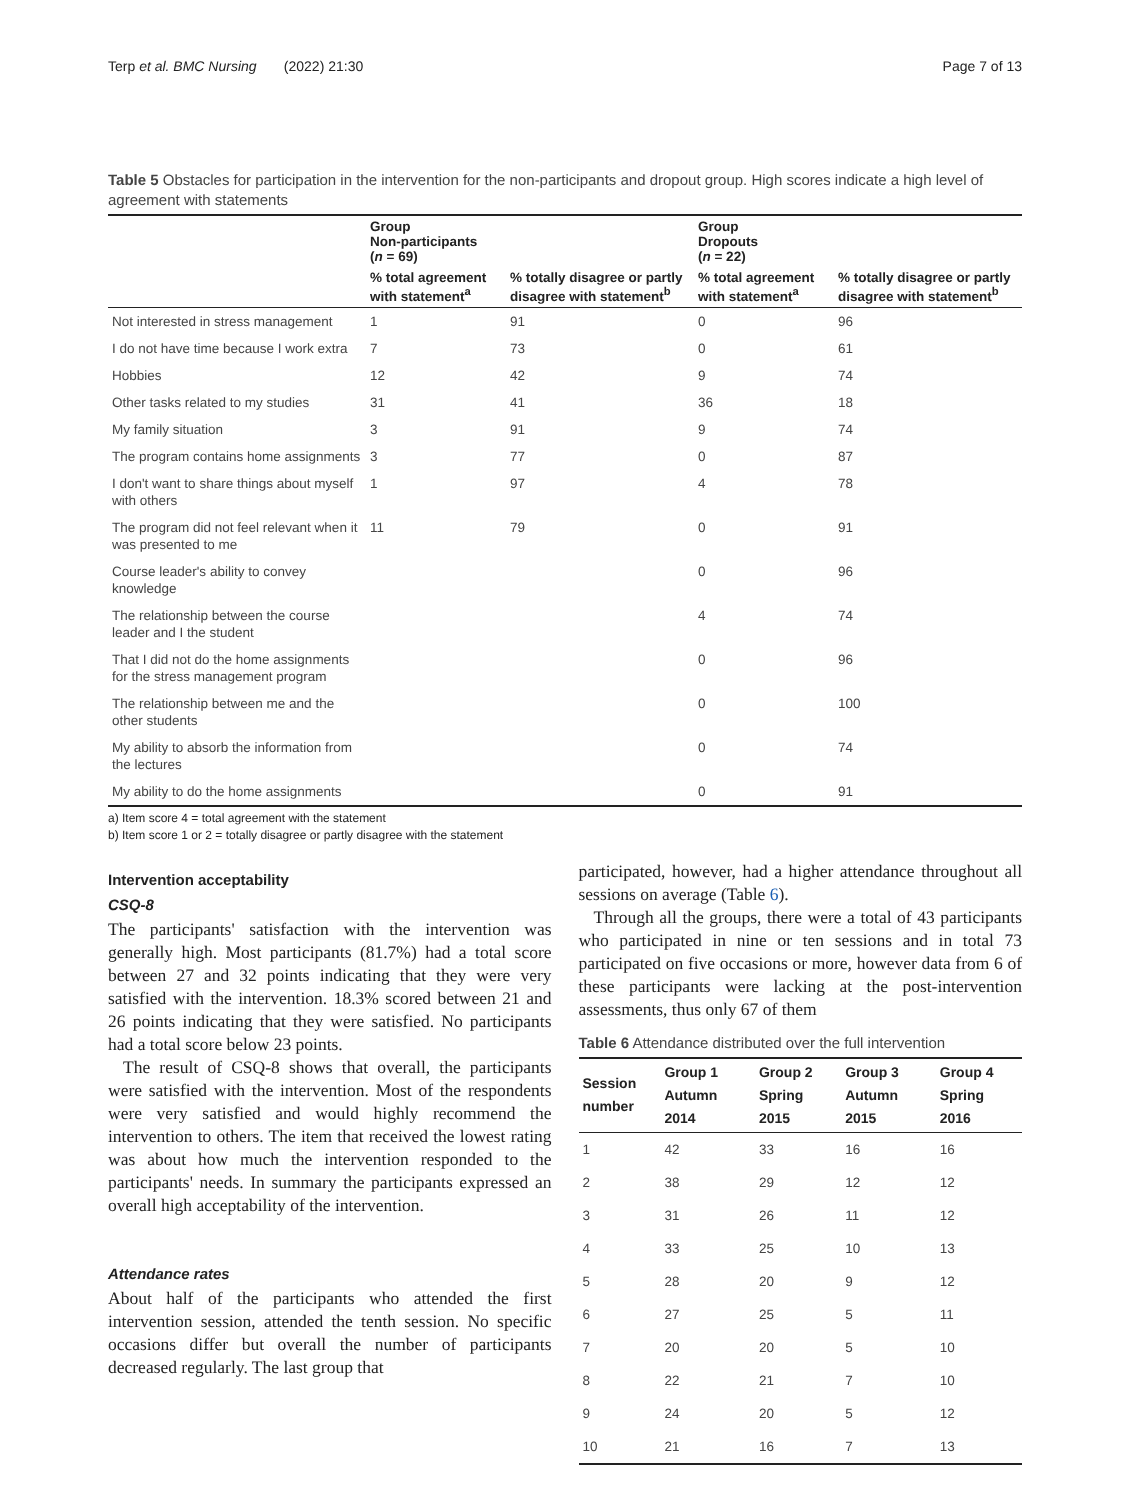Terp et al. BMC Nursing (2022) 21:30 Page 7 of 13
Table 5 Obstacles for participation in the intervention for the non-participants and dropout group. High scores indicate a high level of agreement with statements
| | Group Non-participants ( n = 69) | | Group Dropouts ( n = 22) | |
| --- | --- | --- | --- | --- |
| | % total agreement with statement<sup>a</sup> | % totally disagree or partly disagree with statement<sup>b</sup> | % total agreement with statement<sup>a</sup> | % totally disagree or partly disagree with statement<sup>b</sup> |
| Not interested in stress management | 1 | 91 | 0 | 96 |
| I do not have time because I work extra | 7 | 73 | 0 | 61 |
| Hobbies | 12 | 42 | 9 | 74 |
| Other tasks related to my studies | 31 | 41 | 36 | 18 |
| My family situation | 3 | 91 | 9 | 74 |
| The program contains home assignments | 3 | 77 | 0 | 87 |
| I don't want to share things about myself with others | 1 | 97 | 4 | 78 |
| The program did not feel relevant when it was presented to me | 11 | 79 | 0 | 91 |
| Course leader's ability to convey knowledge | | | 0 | 96 |
| The relationship between the course leader and I the student | | | 4 | 74 |
| That I did not do the home assignments for the stress management program | | | 0 | 96 |
| The relationship between me and the other students | | | 0 | 100 |
| My ability to absorb the information from the lectures | | | 0 | 74 |
| My ability to do the home assignments | | | 0 | 91 |
a) Item score 4 = total agreement with the statement
b) Item score 1 or 2 = totally disagree or partly disagree with the statement
Intervention acceptability
CSQ-8
The participants' satisfaction with the intervention was generally high. Most participants (81.7%) had a total score between 27 and 32 points indicating that they were very satisfied with the intervention. 18.3% scored between 21 and 26 points indicating that they were satisfied. No participants had a total score below 23 points.
The result of CSQ-8 shows that overall, the participants were satisfied with the intervention. Most of the respondents were very satisfied and would highly recommend the intervention to others. The item that received the lowest rating was about how much the intervention responded to the participants' needs. In summary the participants expressed an overall high acceptability of the intervention.
Attendance rates
About half of the participants who attended the first intervention session, attended the tenth session. No specific occasions differ but overall the number of participants decreased regularly. The last group that
participated, however, had a higher attendance throughout all sessions on average (Table 6).
Through all the groups, there were a total of 43 participants who participated in nine or ten sessions and in total 73 participated on five occasions or more, however data from 6 of these participants were lacking at the post-intervention assessments, thus only 67 of them
Table 6 Attendance distributed over the full intervention
| Session number | Group 1 Autumn 2014 | Group 2 Spring 2015 | Group 3 Autumn 2015 | Group 4 Spring 2016 |
| --- | --- | --- | --- | --- |
| 1 | 42 | 33 | 16 | 16 |
| 2 | 38 | 29 | 12 | 12 |
| 3 | 31 | 26 | 11 | 12 |
| 4 | 33 | 25 | 10 | 13 |
| 5 | 28 | 20 | 9 | 12 |
| 6 | 27 | 25 | 5 | 11 |
| 7 | 20 | 20 | 5 | 10 |
| 8 | 22 | 21 | 7 | 10 |
| 9 | 24 | 20 | 5 | 12 |
| 10 | 21 | 16 | 7 | 13 |